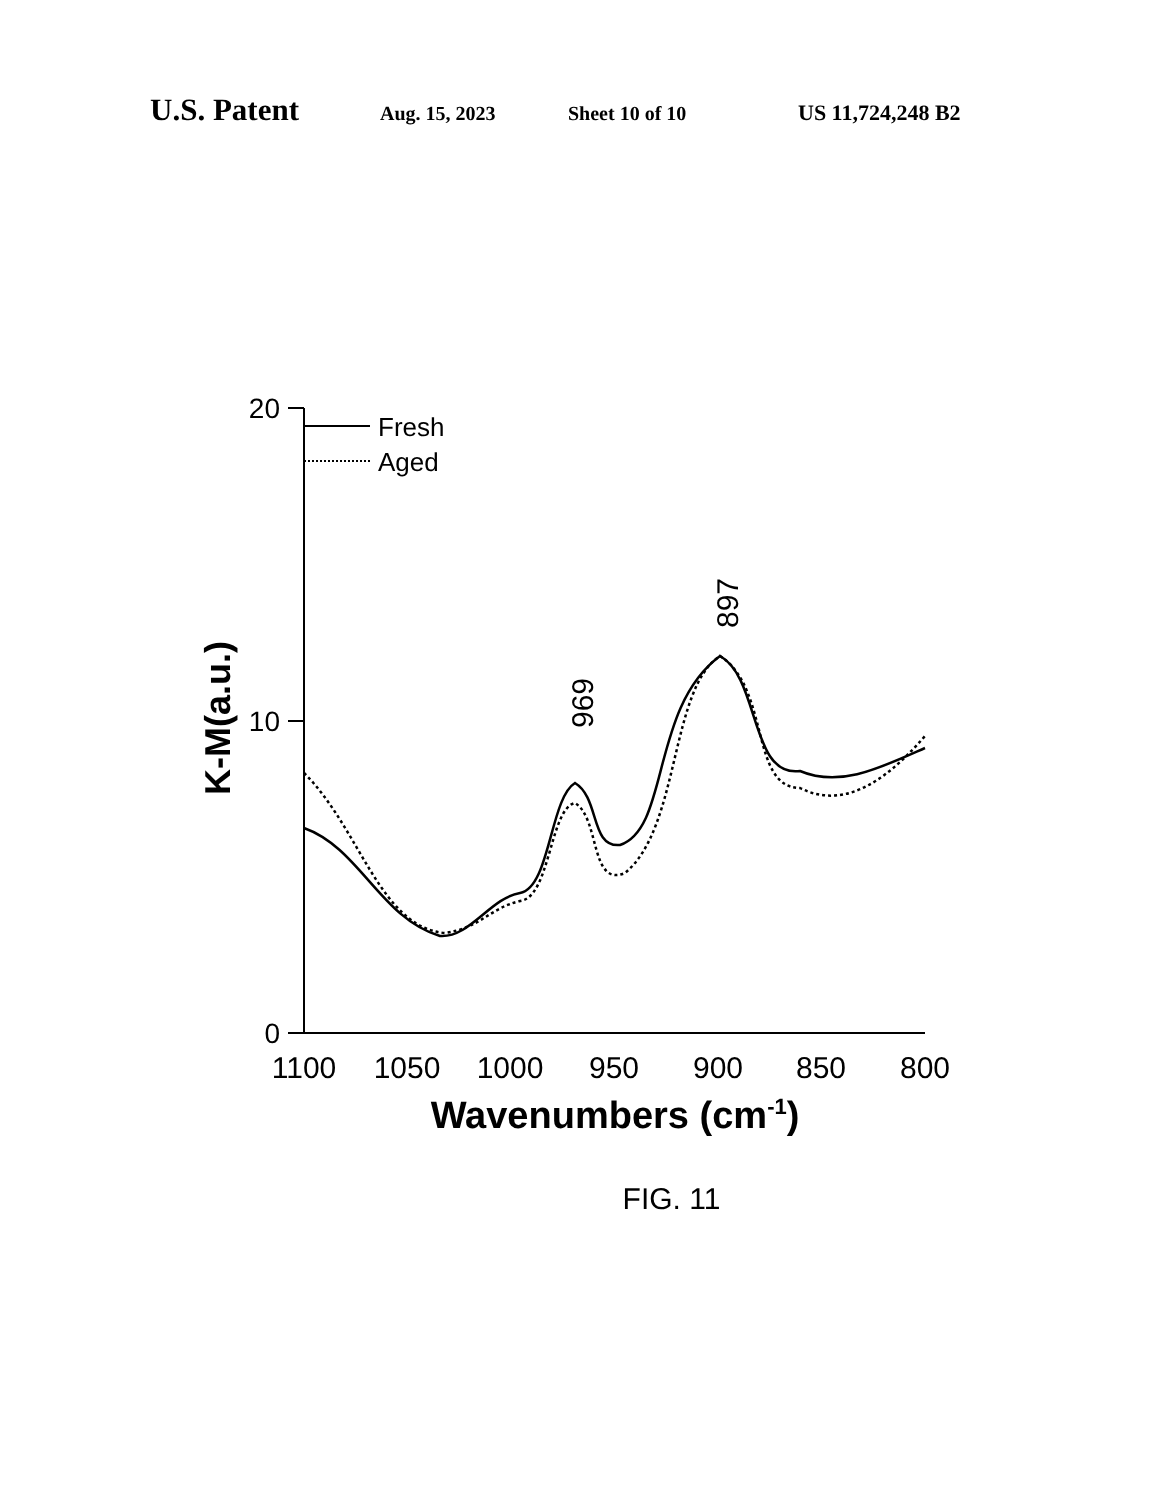U.S. Patent Aug. 15, 2023 Sheet 10 of 10 US 11,724,248 B2
20
10
0
1100
1050
1000
950
900
850
800
Wavenumbers (cm-1)
K-M(a.u.)
Fresh
Aged
969
897
FIG. 11